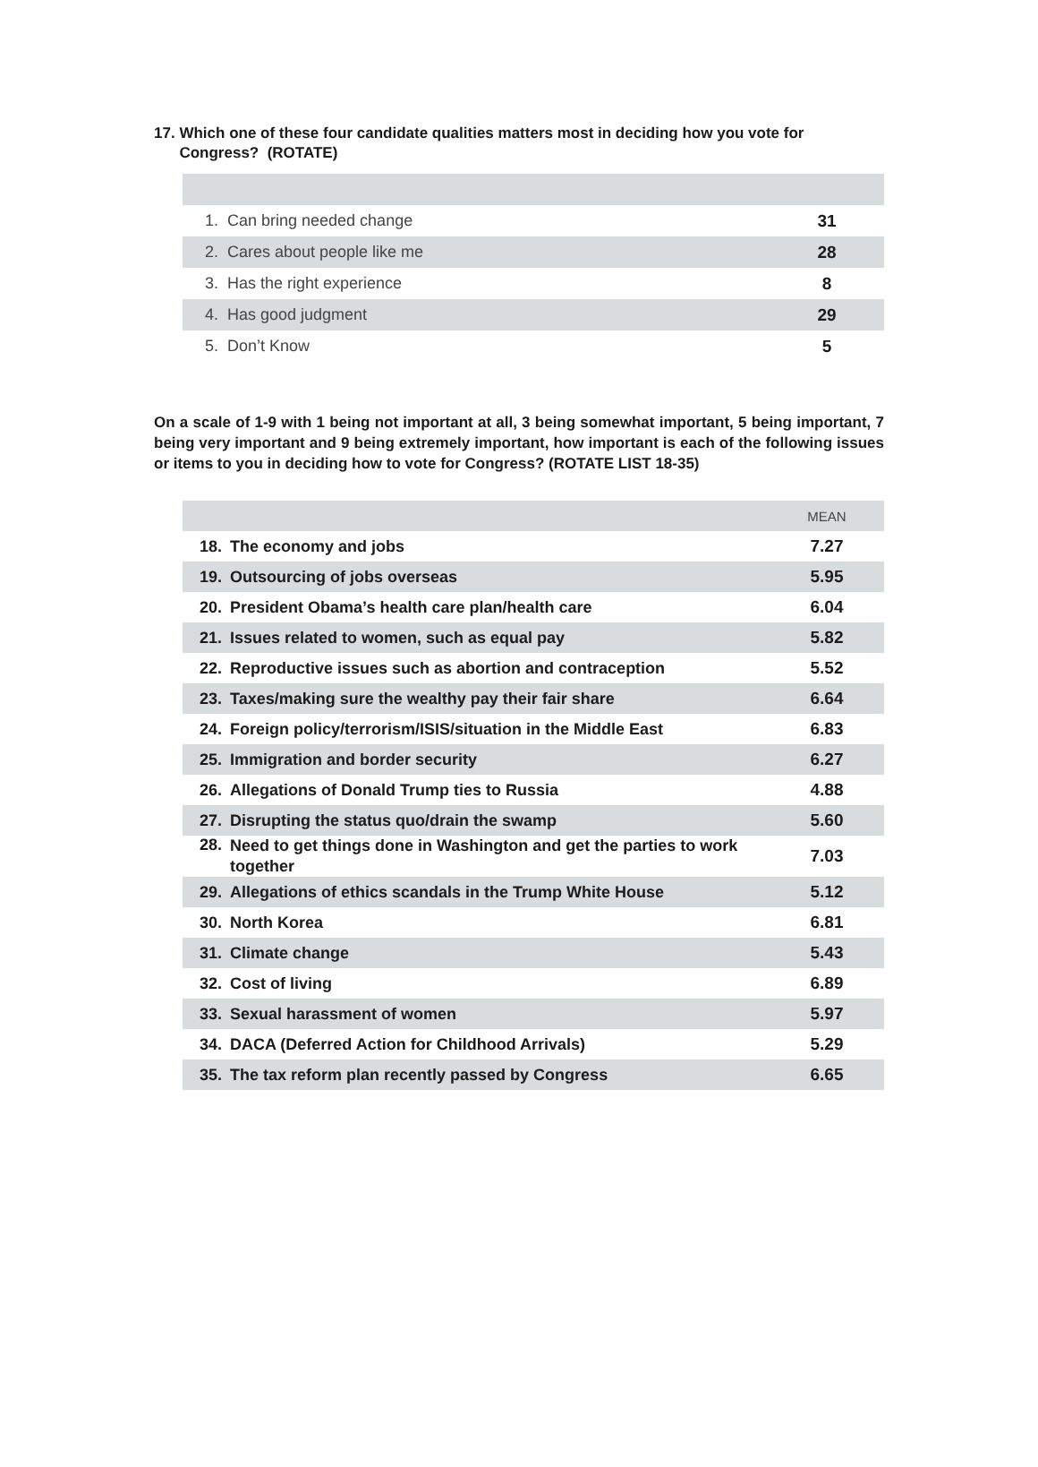17. Which one of these four candidate qualities matters most in deciding how you vote for Congress? (ROTATE)
| 1. | Can bring needed change | 31 |
| 2. | Cares about people like me | 28 |
| 3. | Has the right experience | 8 |
| 4. | Has good judgment | 29 |
| 5. | Don’t Know | 5 |
On a scale of 1-9 with 1 being not important at all, 3 being somewhat important, 5 being important, 7 being very important and 9 being extremely important, how important is each of the following issues or items to you in deciding how to vote for Congress? (ROTATE LIST 18-35)
| | | MEAN |
| --- | --- | --- |
| 18. | The economy and jobs | 7.27 |
| 19. | Outsourcing of jobs overseas | 5.95 |
| 20. | President Obama’s health care plan/health care | 6.04 |
| 21. | Issues related to women, such as equal pay | 5.82 |
| 22. | Reproductive issues such as abortion and contraception | 5.52 |
| 23. | Taxes/making sure the wealthy pay their fair share | 6.64 |
| 24. | Foreign policy/terrorism/ISIS/situation in the Middle East | 6.83 |
| 25. | Immigration and border security | 6.27 |
| 26. | Allegations of Donald Trump ties to Russia | 4.88 |
| 27. | Disrupting the status quo/drain the swamp | 5.60 |
| 28. | Need to get things done in Washington and get the parties to work together | 7.03 |
| 29. | Allegations of ethics scandals in the Trump White House | 5.12 |
| 30. | North Korea | 6.81 |
| 31. | Climate change | 5.43 |
| 32. | Cost of living | 6.89 |
| 33. | Sexual harassment of women | 5.97 |
| 34. | DACA (Deferred Action for Childhood Arrivals) | 5.29 |
| 35. | The tax reform plan recently passed by Congress | 6.65 |